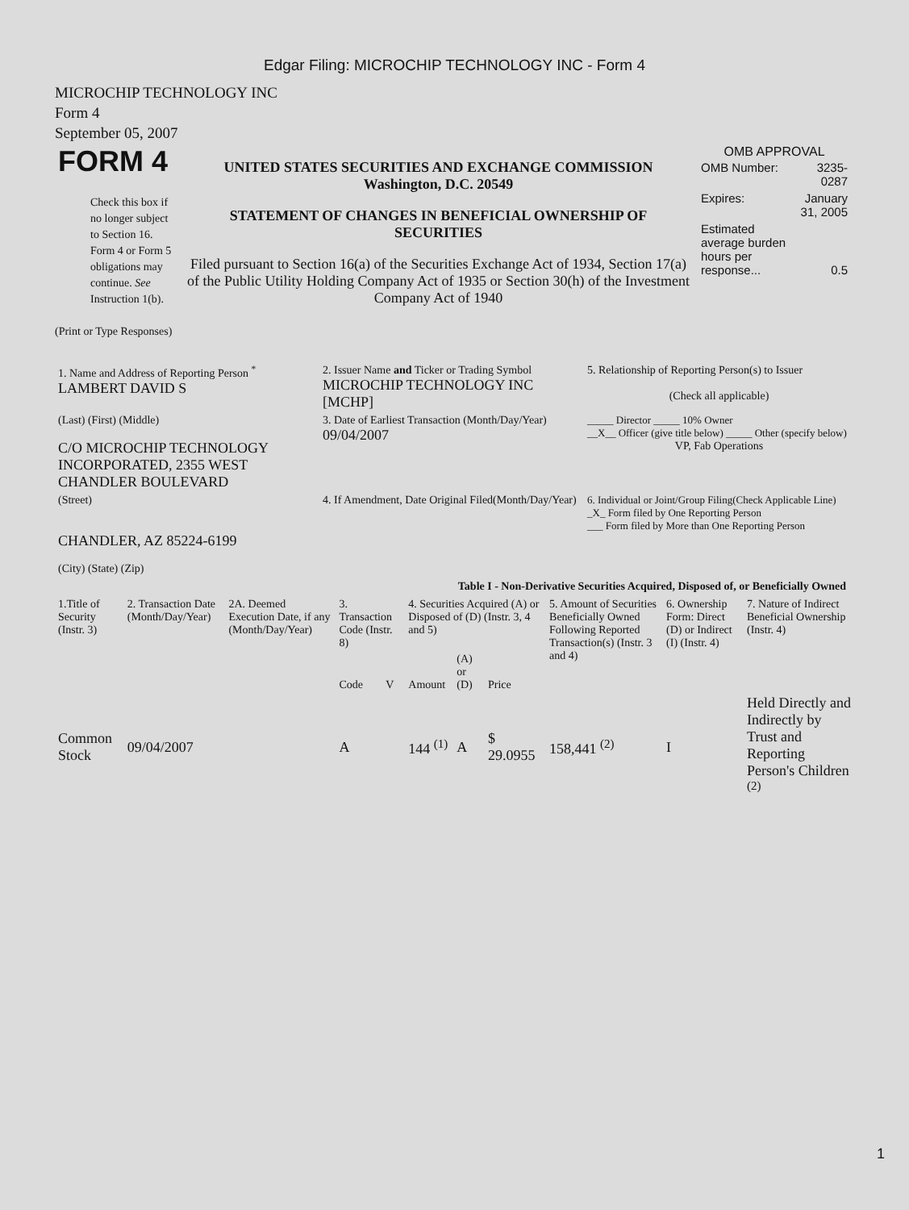Edgar Filing: MICROCHIP TECHNOLOGY INC - Form 4
MICROCHIP TECHNOLOGY INC
Form 4
September 05, 2007
| FORM 4 Check this box if no longer subject to Section 16. Form 4 or Form 5 obligations may continue. See Instruction 1(b). | UNITED STATES SECURITIES AND EXCHANGE COMMISSION Washington, D.C. 20549 STATEMENT OF CHANGES IN BENEFICIAL OWNERSHIP OF SECURITIES Filed pursuant to Section 16(a) of the Securities Exchange Act of 1934, Section 17(a) of the Public Utility Holding Company Act of 1935 or Section 30(h) of the Investment Company Act of 1940 | OMB APPROVAL / OMB Number: / 3235-0287 / / Expires: / January 31, 2005 / / Estimated average burden hours per response... / 0.5 / |
(Print or Type Responses)
| 1. Name and Address of Reporting Person <sup>*</sup> LAMBERT DAVID S | 2. Issuer Name and Ticker or Trading Symbol MICROCHIP TECHNOLOGY INC [MCHP] | 5. Relationship of Reporting Person(s) to Issuer (Check all applicable) |
| (Last) (First) (Middle) C/O MICROCHIP TECHNOLOGY INCORPORATED, 2355 WEST CHANDLER BOULEVARD | 3. Date of Earliest Transaction (Month/Day/Year) 09/04/2007 | _____ Director _____ 10% Owner __X__ Officer (give title below) _____ Other (specify below) VP, Fab Operations |
| (Street) CHANDLER, AZ 85224-6199 (City) (State) (Zip) | 4. If Amendment, Date Original Filed(Month/Day/Year) | 6. Individual or Joint/Group Filing(Check Applicable Line) _X_ Form filed by One Reporting Person ___ Form filed by More than One Reporting Person |
Table I - Non-Derivative Securities Acquired, Disposed of, or Beneficially Owned
| 1.Title of Security (Instr. 3) | 2. Transaction Date (Month/Day/Year) | 2A. Deemed Execution Date, if any (Month/Day/Year) | 3. Transaction Code (Instr. 8) | | 4. Securities Acquired (A) or Disposed of (D) (Instr. 3, 4 and 5) | | | 5. Amount of Securities Beneficially Owned Following Reported Transaction(s) (Instr. 3 and 4) | 6. Ownership Form: Direct (D) or Indirect (I) (Instr. 4) | 7. Nature of Indirect Beneficial Ownership (Instr. 4) |
| --- | --- | --- | --- | --- | --- | --- | --- | --- | --- | --- |
| | | | Code | V | Amount | (A) or (D) | Price | | | |
| Common Stock | 09/04/2007 | | A | | 144 <sup>(1)</sup> | A | $ 29.0955 | 158,441 <sup>(2)</sup> | I | Held Directly and Indirectly by Trust and Reporting Person's Children <sup>(2)</sup> |
1